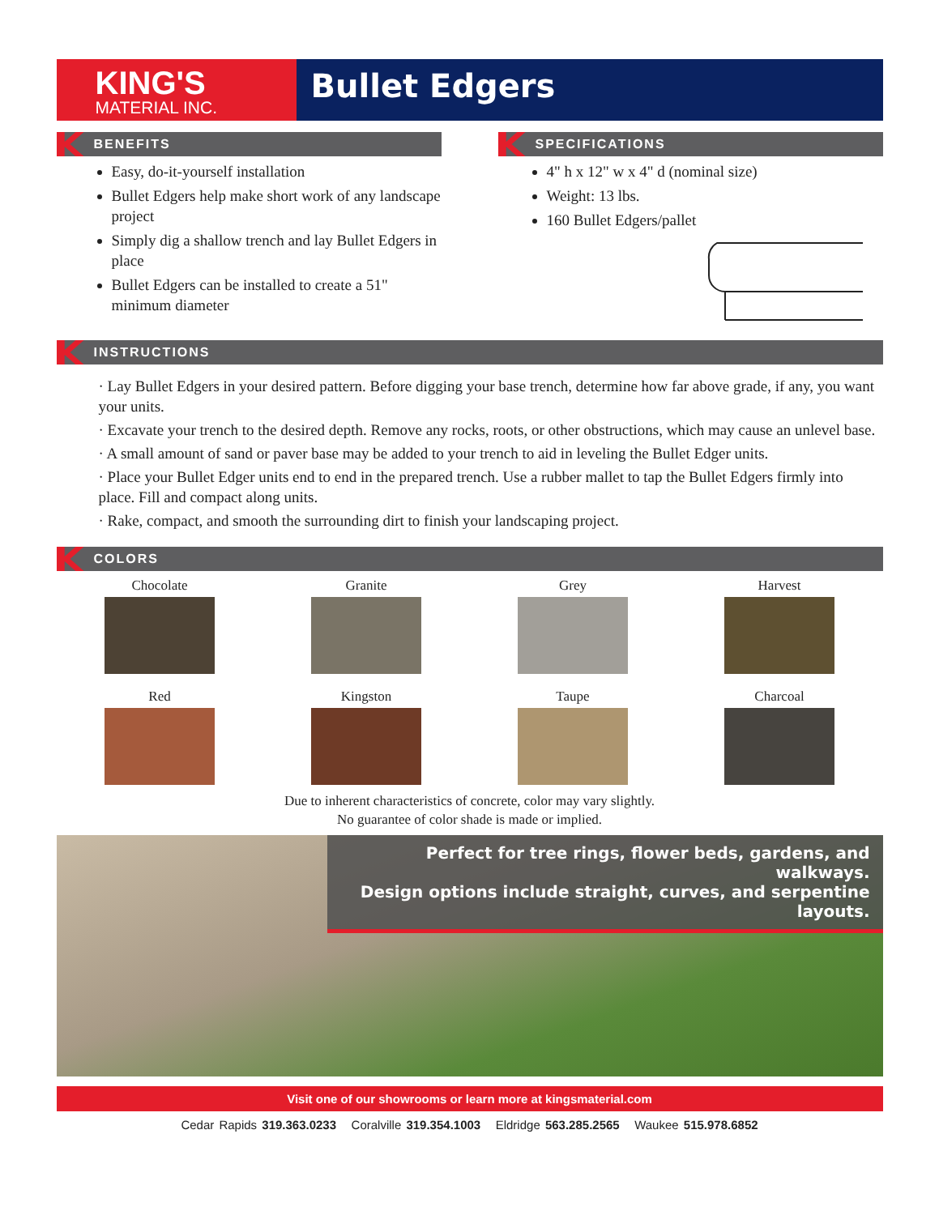KING'S
MATERIAL INC.
Bullet Edgers
BENEFITS
Easy, do-it-yourself installation
Bullet Edgers help make short work of any landscape project
Simply dig a shallow trench and lay Bullet Edgers in place
Bullet Edgers can be installed to create a 51" minimum diameter
SPECIFICATIONS
4" h x 12" w x 4" d (nominal size)
Weight: 13 lbs.
160 Bullet Edgers/pallet
INSTRUCTIONS
· Lay Bullet Edgers in your desired pattern. Before digging your base trench, determine how far above grade, if any, you want your units.
· Excavate your trench to the desired depth. Remove any rocks, roots, or other obstructions, which may cause an unlevel base.
· A small amount of sand or paver base may be added to your trench to aid in leveling the Bullet Edger units.
· Place your Bullet Edger units end to end in the prepared trench. Use a rubber mallet to tap the Bullet Edgers firmly into place. Fill and compact along units.
· Rake, compact, and smooth the surrounding dirt to finish your landscaping project.
COLORS
Chocolate
Granite
Grey
Harvest
Red
Kingston
Taupe
Charcoal
Due to inherent characteristics of concrete, color may vary slightly.
No guarantee of color shade is made or implied.
Perfect for tree rings, flower beds, gardens, and walkways.
Design options include straight, curves, and serpentine layouts.
Visit one of our showrooms or learn more at kingsmaterial.com
Cedar Rapids 319.363.0233 Coralville 319.354.1003 Eldridge 563.285.2565 Waukee 515.978.6852